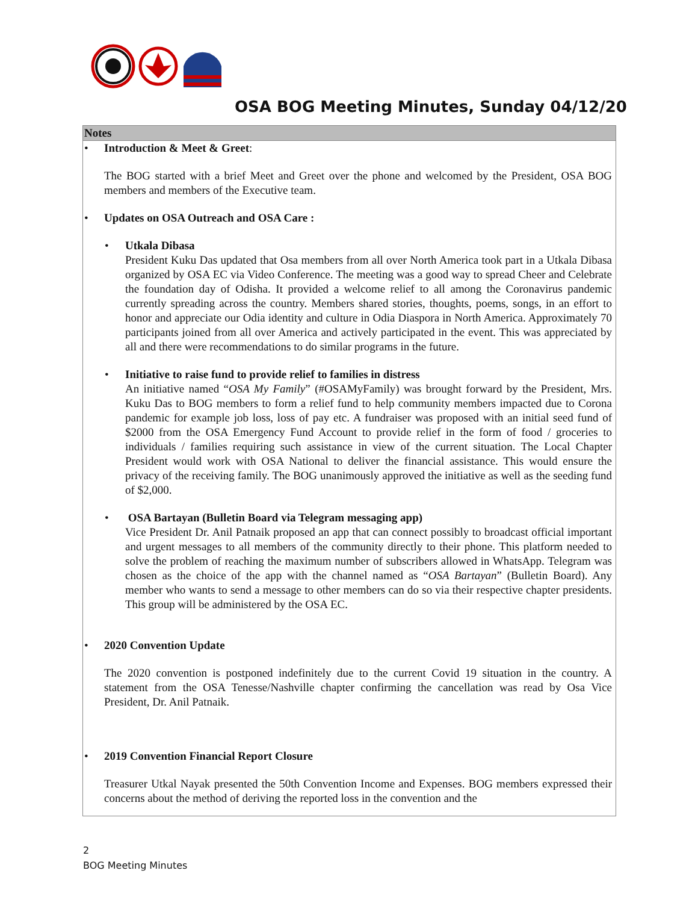OSA BOG Meeting Minutes, Sunday 04/12/20
Notes
• Introduction & Meet & Greet:
The BOG started with a brief Meet and Greet over the phone and welcomed by the President, OSA BOG members and members of the Executive team.
• Updates on OSA Outreach and OSA Care :
• Utkala Dibasa
President Kuku Das updated that Osa members from all over North America took part in a Utkala Dibasa organized by OSA EC via Video Conference. The meeting was a good way to spread Cheer and Celebrate the foundation day of Odisha. It provided a welcome relief to all among the Coronavirus pandemic currently spreading across the country. Members shared stories, thoughts, poems, songs, in an effort to honor and appreciate our Odia identity and culture in Odia Diaspora in North America. Approximately 70 participants joined from all over America and actively participated in the event. This was appreciated by all and there were recommendations to do similar programs in the future.
• Initiative to raise fund to provide relief to families in distress
An initiative named “OSA My Family” (#OSAMyFamily) was brought forward by the President, Mrs. Kuku Das to BOG members to form a relief fund to help community members impacted due to Corona pandemic for example job loss, loss of pay etc. A fundraiser was proposed with an initial seed fund of $2000 from the OSA Emergency Fund Account to provide relief in the form of food / groceries to individuals / families requiring such assistance in view of the current situation. The Local Chapter President would work with OSA National to deliver the financial assistance. This would ensure the privacy of the receiving family. The BOG unanimously approved the initiative as well as the seeding fund of $2,000.
• OSA Bartayan (Bulletin Board via Telegram messaging app)
Vice President Dr. Anil Patnaik proposed an app that can connect possibly to broadcast official important and urgent messages to all members of the community directly to their phone. This platform needed to solve the problem of reaching the maximum number of subscribers allowed in WhatsApp. Telegram was chosen as the choice of the app with the channel named as “OSA Bartayan” (Bulletin Board). Any member who wants to send a message to other members can do so via their respective chapter presidents. This group will be administered by the OSA EC.
• 2020 Convention Update
The 2020 convention is postponed indefinitely due to the current Covid 19 situation in the country. A statement from the OSA Tenesse/Nashville chapter confirming the cancellation was read by Osa Vice President, Dr. Anil Patnaik.
• 2019 Convention Financial Report Closure
Treasurer Utkal Nayak presented the 50th Convention Income and Expenses. BOG members expressed their concerns about the method of deriving the reported loss in the convention and the
2
BOG Meeting Minutes